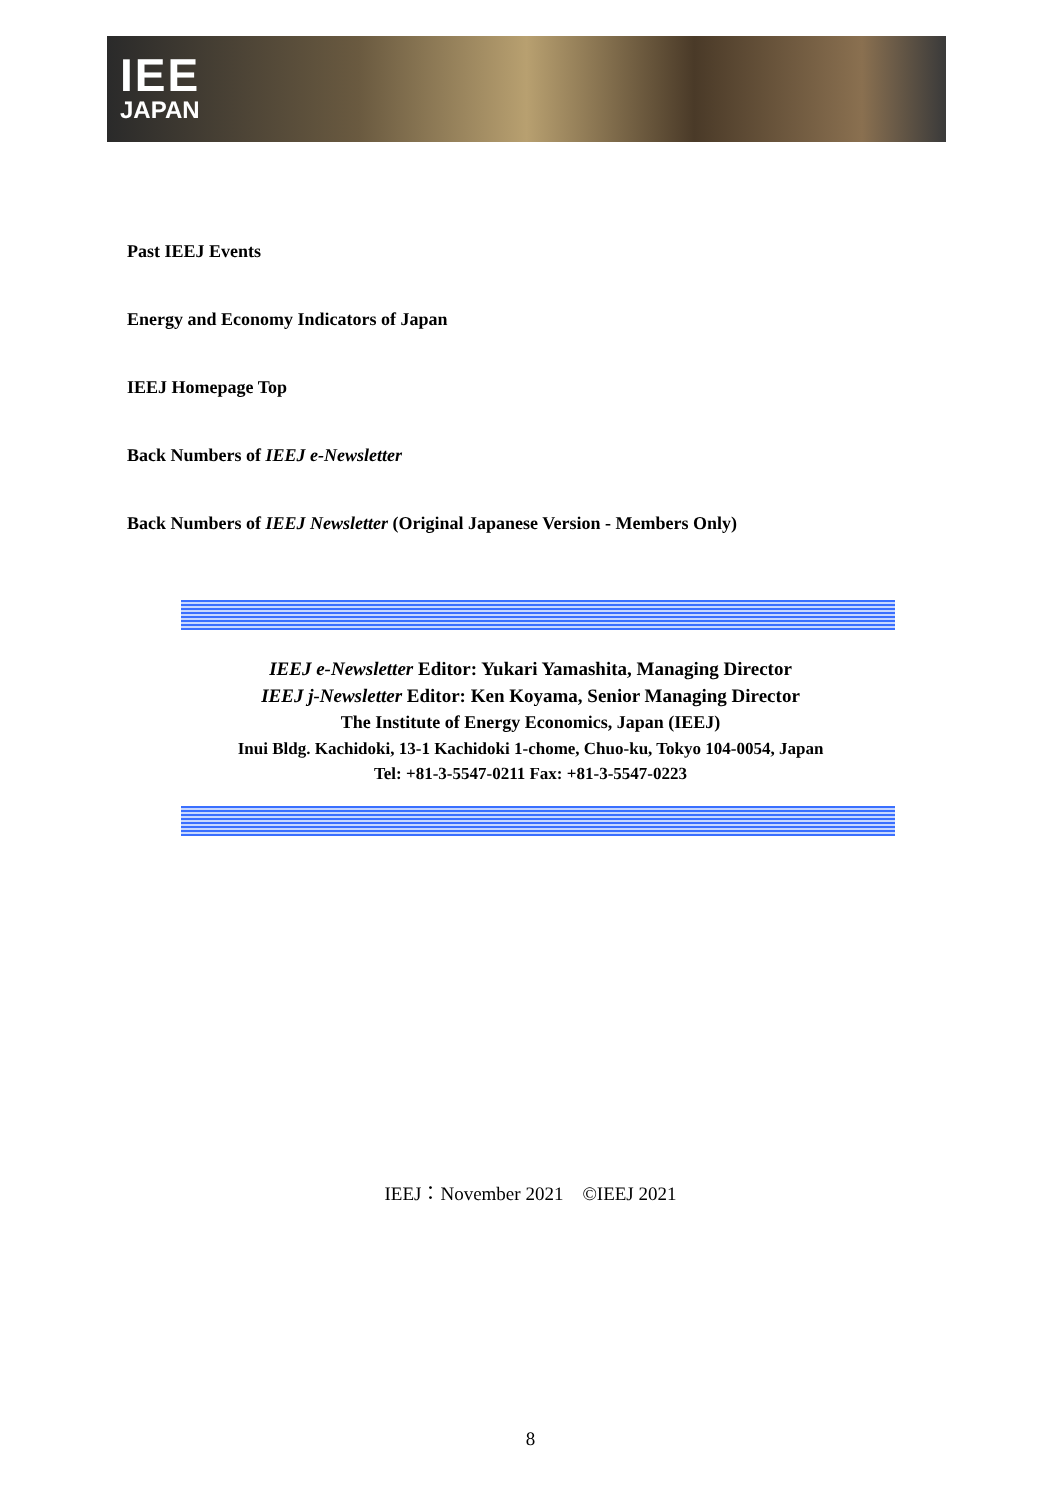IEE
JAPAN
Past IEEJ Events
Energy and Economy Indicators of Japan
IEEJ Homepage Top
Back Numbers of IEEJ e-Newsletter
Back Numbers of IEEJ Newsletter (Original Japanese Version - Members Only)
IEEJ e-Newsletter Editor: Yukari Yamashita, Managing Director
IEEJ j-Newsletter Editor: Ken Koyama, Senior Managing Director
The Institute of Energy Economics, Japan (IEEJ)
Inui Bldg. Kachidoki, 13-1 Kachidoki 1-chome, Chuo-ku, Tokyo 104-0054, Japan
Tel: +81-3-5547-0211 Fax: +81-3-5547-0223
IEEJ：November 2021 ©IEEJ 2021
8